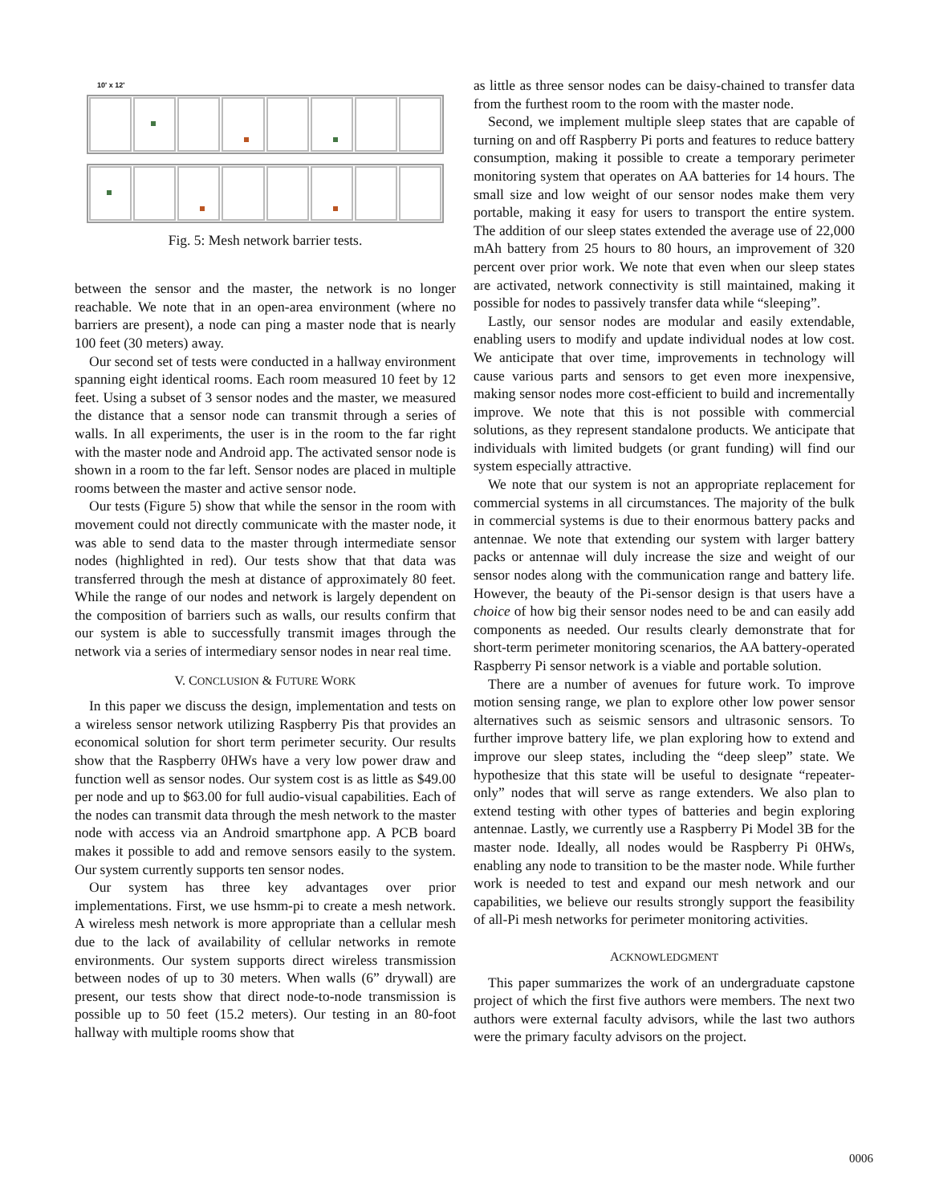10' x 12'
Fig. 5: Mesh network barrier tests.
between the sensor and the master, the network is no longer reachable. We note that in an open-area environment (where no barriers are present), a node can ping a master node that is nearly 100 feet (30 meters) away.
Our second set of tests were conducted in a hallway environment spanning eight identical rooms. Each room measured 10 feet by 12 feet. Using a subset of 3 sensor nodes and the master, we measured the distance that a sensor node can transmit through a series of walls. In all experiments, the user is in the room to the far right with the master node and Android app. The activated sensor node is shown in a room to the far left. Sensor nodes are placed in multiple rooms between the master and active sensor node.
Our tests (Figure 5) show that while the sensor in the room with movement could not directly communicate with the master node, it was able to send data to the master through intermediate sensor nodes (highlighted in red). Our tests show that that data was transferred through the mesh at distance of approximately 80 feet. While the range of our nodes and network is largely dependent on the composition of barriers such as walls, our results confirm that our system is able to successfully transmit images through the network via a series of intermediary sensor nodes in near real time.
V. CONCLUSION & FUTURE WORK
In this paper we discuss the design, implementation and tests on a wireless sensor network utilizing Raspberry Pis that provides an economical solution for short term perimeter security. Our results show that the Raspberry 0HWs have a very low power draw and function well as sensor nodes. Our system cost is as little as $49.00 per node and up to $63.00 for full audio-visual capabilities. Each of the nodes can transmit data through the mesh network to the master node with access via an Android smartphone app. A PCB board makes it possible to add and remove sensors easily to the system. Our system currently supports ten sensor nodes.
Our system has three key advantages over prior implementations. First, we use hsmm-pi to create a mesh network. A wireless mesh network is more appropriate than a cellular mesh due to the lack of availability of cellular networks in remote environments. Our system supports direct wireless transmission between nodes of up to 30 meters. When walls (6” drywall) are present, our tests show that direct node-to-node transmission is possible up to 50 feet (15.2 meters). Our testing in an 80-foot hallway with multiple rooms show that
as little as three sensor nodes can be daisy-chained to transfer data from the furthest room to the room with the master node.
Second, we implement multiple sleep states that are capable of turning on and off Raspberry Pi ports and features to reduce battery consumption, making it possible to create a temporary perimeter monitoring system that operates on AA batteries for 14 hours. The small size and low weight of our sensor nodes make them very portable, making it easy for users to transport the entire system. The addition of our sleep states extended the average use of 22,000 mAh battery from 25 hours to 80 hours, an improvement of 320 percent over prior work. We note that even when our sleep states are activated, network connectivity is still maintained, making it possible for nodes to passively transfer data while “sleeping”.
Lastly, our sensor nodes are modular and easily extendable, enabling users to modify and update individual nodes at low cost. We anticipate that over time, improvements in technology will cause various parts and sensors to get even more inexpensive, making sensor nodes more cost-efficient to build and incrementally improve. We note that this is not possible with commercial solutions, as they represent standalone products. We anticipate that individuals with limited budgets (or grant funding) will find our system especially attractive.
We note that our system is not an appropriate replacement for commercial systems in all circumstances. The majority of the bulk in commercial systems is due to their enormous battery packs and antennae. We note that extending our system with larger battery packs or antennae will duly increase the size and weight of our sensor nodes along with the communication range and battery life. However, the beauty of the Pi-sensor design is that users have a choice of how big their sensor nodes need to be and can easily add components as needed. Our results clearly demonstrate that for short-term perimeter monitoring scenarios, the AA battery-operated Raspberry Pi sensor network is a viable and portable solution.
There are a number of avenues for future work. To improve motion sensing range, we plan to explore other low power sensor alternatives such as seismic sensors and ultrasonic sensors. To further improve battery life, we plan exploring how to extend and improve our sleep states, including the “deep sleep” state. We hypothesize that this state will be useful to designate “repeater-only” nodes that will serve as range extenders. We also plan to extend testing with other types of batteries and begin exploring antennae. Lastly, we currently use a Raspberry Pi Model 3B for the master node. Ideally, all nodes would be Raspberry Pi 0HWs, enabling any node to transition to be the master node. While further work is needed to test and expand our mesh network and our capabilities, we believe our results strongly support the feasibility of all-Pi mesh networks for perimeter monitoring activities.
ACKNOWLEDGMENT
This paper summarizes the work of an undergraduate capstone project of which the first five authors were members. The next two authors were external faculty advisors, while the last two authors were the primary faculty advisors on the project.
0006